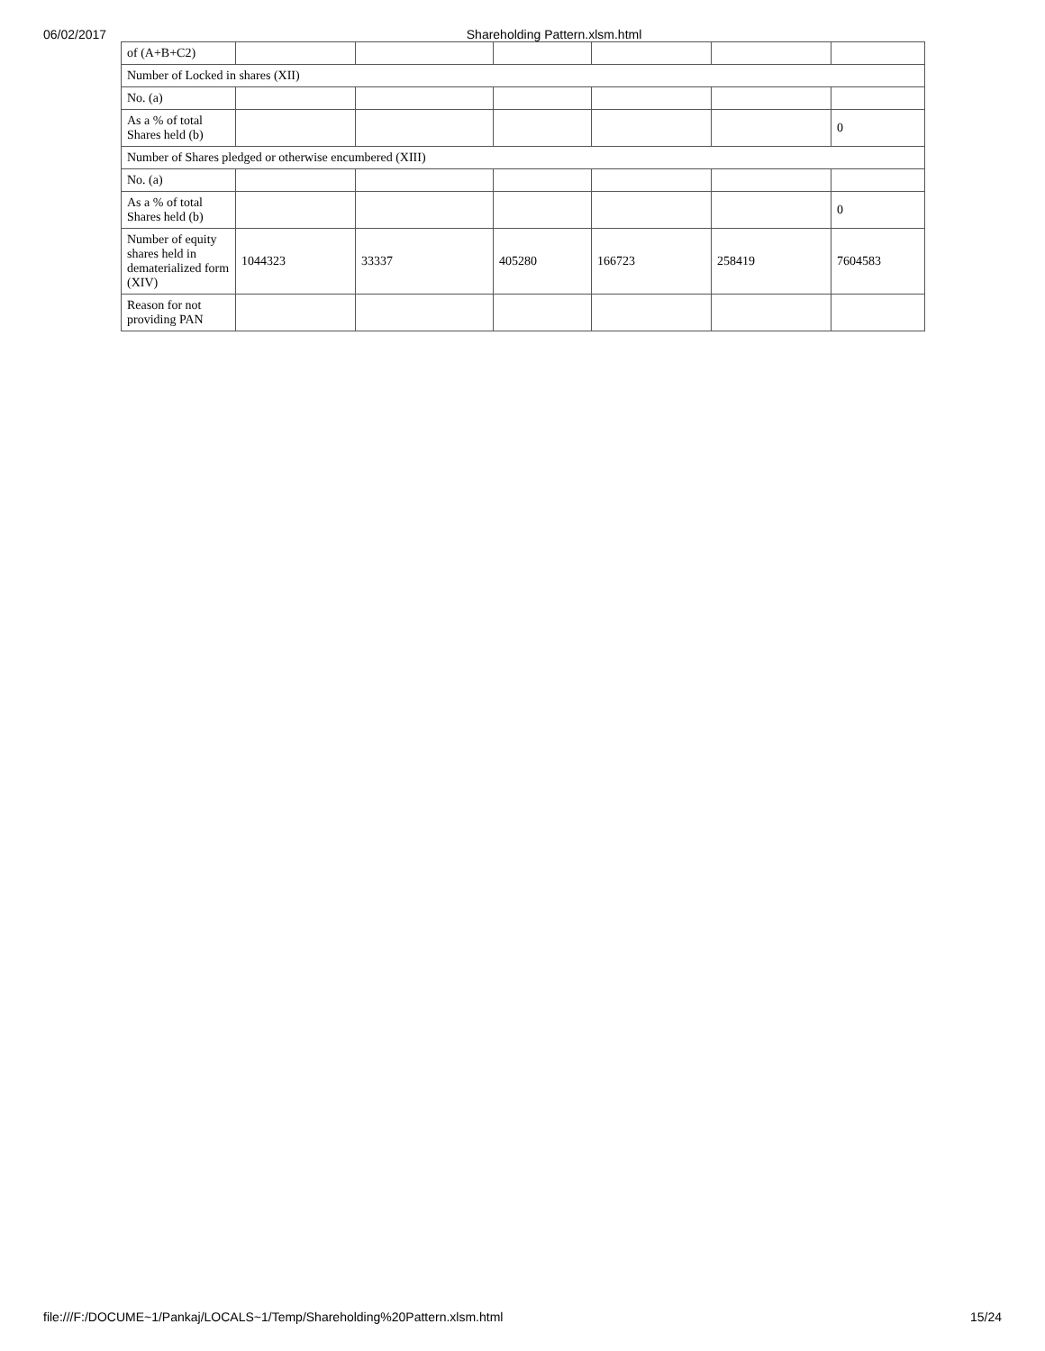06/02/2017 Shareholding Pattern.xlsm.html
| of (A+B+C2) | | | | | | |
| Number of Locked in shares (XII) | | | | | | |
| No. (a) | | | | | | |
| As a % of total Shares held (b) | | | | | | 0 |
| Number of Shares pledged or otherwise encumbered (XIII) | | | | | | |
| No. (a) | | | | | | |
| As a % of total Shares held (b) | | | | | | 0 |
| Number of equity shares held in dematerialized form (XIV) | 1044323 | 33337 | 405280 | 166723 | 258419 | 7604583 |
| Reason for not providing PAN | | | | | | |
file:///F:/DOCUME~1/Pankaj/LOCALS~1/Temp/Shareholding%20Pattern.xlsm.html 15/24